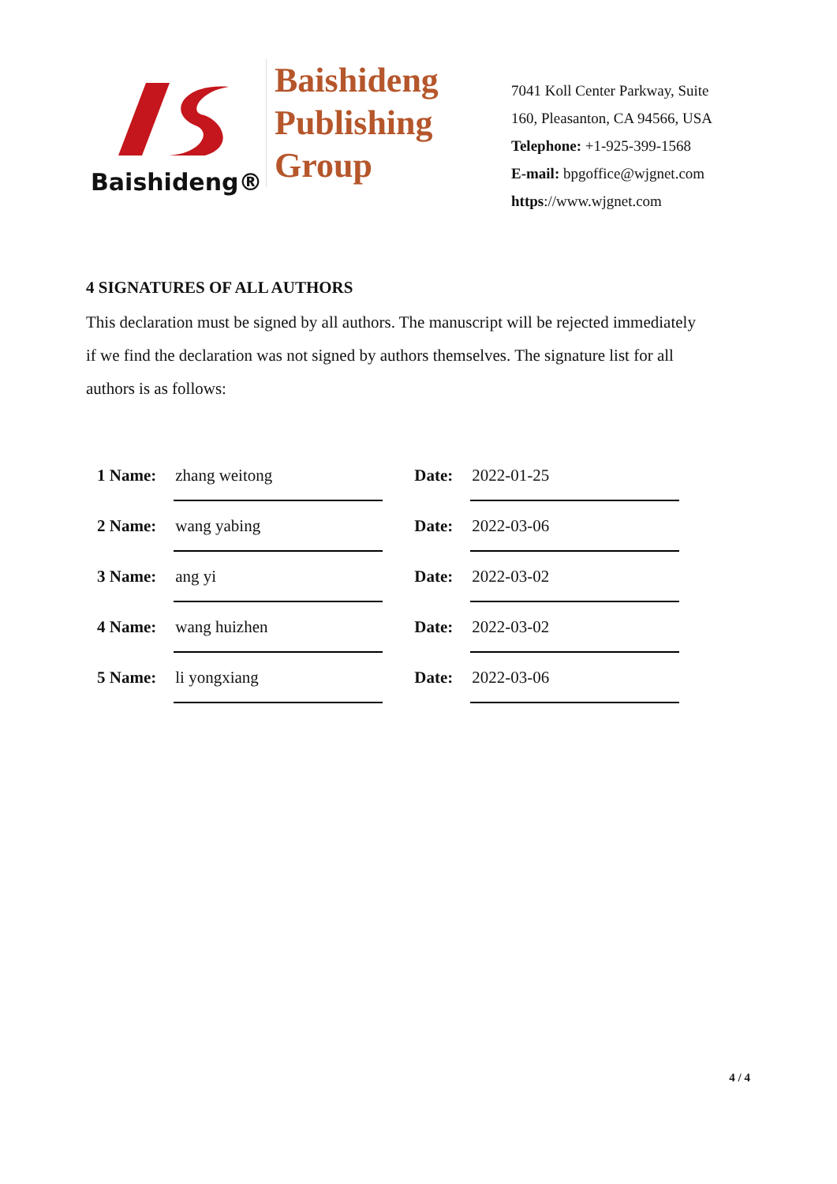Baishideng®
Baishideng
Publishing
Group
7041 Koll Center Parkway, Suite
160, Pleasanton, CA 94566, USA
Telephone: +1-925-399-1568
E-mail: bpgoffice@wjgnet.com
https://www.wjgnet.com
4 SIGNATURES OF ALL AUTHORS
This declaration must be signed by all authors. The manuscript will be rejected immediately if we find the declaration was not signed by authors themselves. The signature list for all authors is as follows:
| 1 Name: | zhang weitong | | Date: | 2022-01-25 |
| 2 Name: | wang yabing | | Date: | 2022-03-06 |
| 3 Name: | ang yi | | Date: | 2022-03-02 |
| 4 Name: | wang huizhen | | Date: | 2022-03-02 |
| 5 Name: | li yongxiang | | Date: | 2022-03-06 |
4 / 4